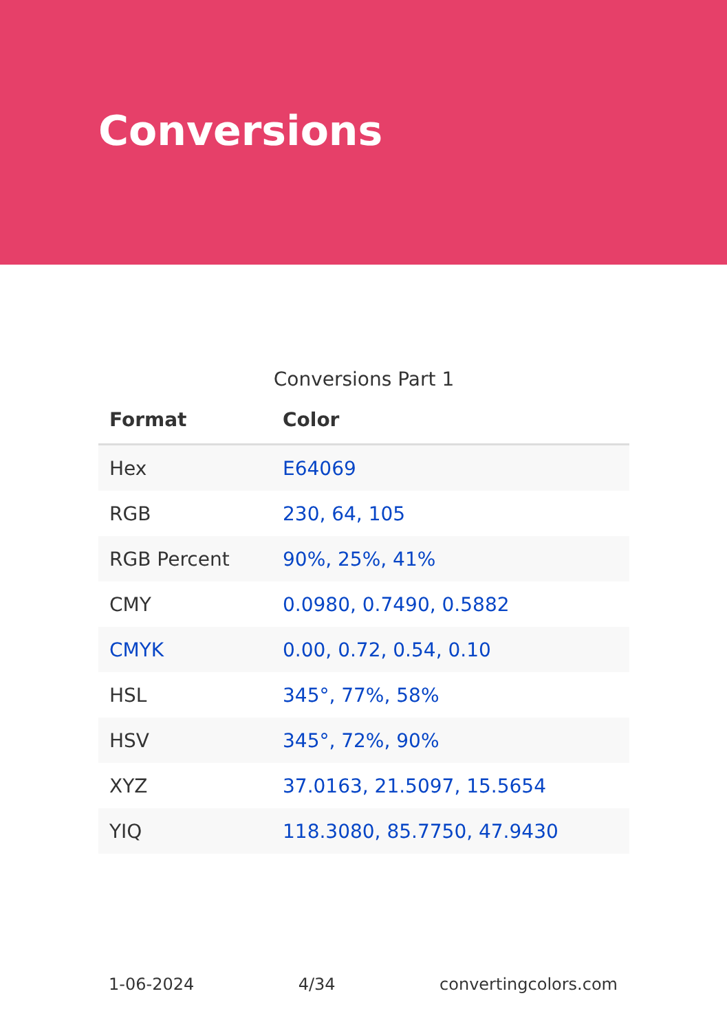Conversions
Conversions Part 1
| Format | Color |
| --- | --- |
| Hex | E64069 |
| RGB | 230, 64, 105 |
| RGB Percent | 90%, 25%, 41% |
| CMY | 0.0980, 0.7490, 0.5882 |
| CMYK | 0.00, 0.72, 0.54, 0.10 |
| HSL | 345°, 77%, 58% |
| HSV | 345°, 72%, 90% |
| XYZ | 37.0163, 21.5097, 15.5654 |
| YIQ | 118.3080, 85.7750, 47.9430 |
1-06-2024 4/34 convertingcolors.com